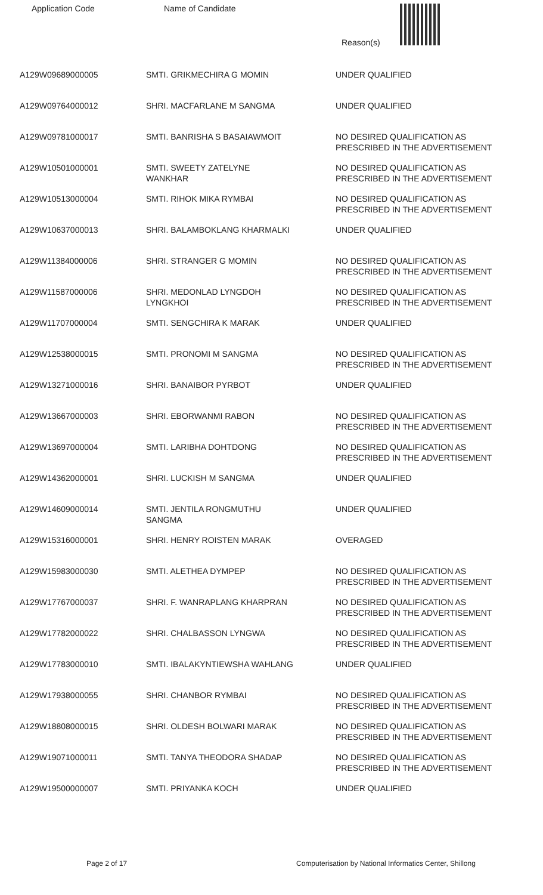| Application Code | Name of Candidate | Reason(s) |
| --- | --- | --- |
| A129W09689000005 | SMTI. GRIKMECHIRA G MOMIN | UNDER QUALIFIED |
| A129W09764000012 | SHRI. MACFARLANE M SANGMA | UNDER QUALIFIED |
| A129W09781000017 | SMTI. BANRISHA S BASAIAWMOIT | NO DESIRED QUALIFICATION AS PRESCRIBED IN THE ADVERTISEMENT |
| A129W10501000001 | SMTI. SWEETY ZATELYNE WANKHAR | NO DESIRED QUALIFICATION AS PRESCRIBED IN THE ADVERTISEMENT |
| A129W10513000004 | SMTI. RIHOK MIKA RYMBAI | NO DESIRED QUALIFICATION AS PRESCRIBED IN THE ADVERTISEMENT |
| A129W10637000013 | SHRI. BALAMBOKLANG KHARMALKI | UNDER QUALIFIED |
| A129W11384000006 | SHRI. STRANGER G MOMIN | NO DESIRED QUALIFICATION AS PRESCRIBED IN THE ADVERTISEMENT |
| A129W11587000006 | SHRI. MEDONLAD LYNGDOH LYNGKHOI | NO DESIRED QUALIFICATION AS PRESCRIBED IN THE ADVERTISEMENT |
| A129W11707000004 | SMTI. SENGCHIRA K MARAK | UNDER QUALIFIED |
| A129W12538000015 | SMTI. PRONOMI M SANGMA | NO DESIRED QUALIFICATION AS PRESCRIBED IN THE ADVERTISEMENT |
| A129W13271000016 | SHRI. BANAIBOR PYRBOT | UNDER QUALIFIED |
| A129W13667000003 | SHRI. EBORWANMI RABON | NO DESIRED QUALIFICATION AS PRESCRIBED IN THE ADVERTISEMENT |
| A129W13697000004 | SMTI. LARIBHA DOHTDONG | NO DESIRED QUALIFICATION AS PRESCRIBED IN THE ADVERTISEMENT |
| A129W14362000001 | SHRI. LUCKISH M SANGMA | UNDER QUALIFIED |
| A129W14609000014 | SMTI. JENTILA RONGMUTHU SANGMA | UNDER QUALIFIED |
| A129W15316000001 | SHRI. HENRY ROISTEN MARAK | OVERAGED |
| A129W15983000030 | SMTI. ALETHEA DYMPEP | NO DESIRED QUALIFICATION AS PRESCRIBED IN THE ADVERTISEMENT |
| A129W17767000037 | SHRI. F. WANRAPLANG KHARPRAN | NO DESIRED QUALIFICATION AS PRESCRIBED IN THE ADVERTISEMENT |
| A129W17782000022 | SHRI. CHALBASSON LYNGWA | NO DESIRED QUALIFICATION AS PRESCRIBED IN THE ADVERTISEMENT |
| A129W17783000010 | SMTI. IBALAKYNTIEWSHA WAHLANG | UNDER QUALIFIED |
| A129W17938000055 | SHRI. CHANBOR RYMBAI | NO DESIRED QUALIFICATION AS PRESCRIBED IN THE ADVERTISEMENT |
| A129W18808000015 | SHRI. OLDESH BOLWARI MARAK | NO DESIRED QUALIFICATION AS PRESCRIBED IN THE ADVERTISEMENT |
| A129W19071000011 | SMTI. TANYA THEODORA SHADAP | NO DESIRED QUALIFICATION AS PRESCRIBED IN THE ADVERTISEMENT |
| A129W19500000007 | SMTI. PRIYANKA KOCH | UNDER QUALIFIED |
Page 2 of 17 Computerisation by National Informatics Center, Shillong